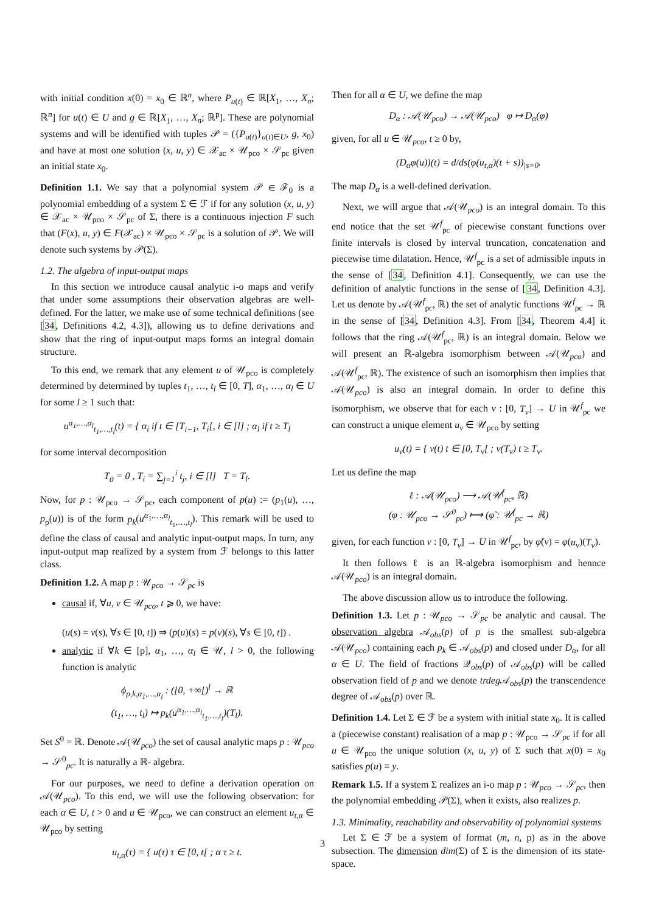with initial condition x(0) = x<sub>0</sub> ∈ ℝ<sup>n</sup>, where P<sub>u(t)</sub> ∈ ℝ[X<sub>1</sub>, …, X<sub>n</sub>; ℝ<sup>n</sup>] for u(t) ∈ U and g ∈ ℝ[X<sub>1</sub>, …, X<sub>n</sub>; ℝ<sup>p</sup>]. These are polynomial systems and will be identified with tuples 𝒫 = ({P<sub>u(t)</sub>}<sub>u(t)∈U</sub>, g, x<sub>0</sub>) and have at most one solution (x, u, y) ∈ 𝒳<sub>ac</sub> × 𝒰<sub>pco</sub> × 𝒮<sub>pc</sub> given an initial state x<sub>0</sub>.
Definition 1.1. We say that a polynomial system 𝒫 ∈ ℱ<sub>0</sub> is a polynomial embedding of a system Σ ∈ ℱ if for any solution (x, u, y) ∈ 𝒳<sub>ac</sub> × 𝒰<sub>pco</sub> × 𝒮<sub>pc</sub> of Σ, there is a continuous injection F such that (F(x), u, y) ∈ F(𝒳<sub>ac</sub>) × 𝒰<sub>pco</sub> × 𝒮<sub>pc</sub> is a solution of 𝒫. We will denote such systems by 𝒫(Σ).
1.2. The algebra of input-output maps
In this section we introduce causal analytic i-o maps and verify that under some assumptions their observation algebras are well-defined. For the latter, we make use of some technical definitions (see [34, Definitions 4.2, 4.3]), allowing us to define derivations and show that the ring of input-output maps forms an integral domain structure.
To this end, we remark that any element u of 𝒰<sub>pco</sub> is completely determined by determined by tuples t<sub>1</sub>, …, t<sub>l</sub> ∈ [0, T], α<sub>1</sub>, …, α<sub>l</sub> ∈ U for some l ≥ 1 such that:
u<sup>α<sub>1</sub>,…,α<sub>l</sub></sup><sub>t<sub>1</sub>,…,t<sub>l</sub></sub>(t) = { α<sub>i</sub> if t ∈ [T<sub>i−1</sub>, T<sub>i</sub>[, i ∈ [l] ; α<sub>l</sub> if t ≥ T<sub>l</sub>
for some interval decomposition
T<sub>0</sub> = 0 , T<sub>i</sub> = ∑<sub>j=1</sub><sup>i</sup> t<sub>j</sub>, i ∈ [l] T = T<sub>l</sub>.
Now, for p : 𝒰<sub>pco</sub> → 𝒮<sub>pc</sub>, each component of p(u) := (p<sub>1</sub>(u), …, p<sub>p</sub>(u)) is of the form p<sub>k</sub>(u<sup>α<sub>1</sub>,…,α<sub>l</sub></sup><sub>t<sub>1</sub>,…,t<sub>l</sub></sub>). This remark will be used to define the class of causal and analytic input-output maps. In turn, any input-output map realized by a system from ℱ belongs to this latter class.
Definition 1.2. A map p : 𝒰<sub>pco</sub> → 𝒮<sub>pc</sub> is
causal if, ∀u, v ∈ 𝒰<sub>pco</sub>, t ⩾ 0, we have:
(u(s) = v(s), ∀s ∈ [0, t]) ⇒ (p(u)(s) = p(v)(s), ∀s ∈ [0, t]) .
analytic if ∀k ∈ [p], α<sub>1</sub>, …, α<sub>l</sub> ∈ 𝒰, l > 0, the following function is analytic
ϕ<sub>p,k,α<sub>1</sub>,…,α<sub>l</sub></sub> : ([0, +∞[)<sup>l</sup> → ℝ
(t<sub>1</sub>, …, t<sub>l</sub>) ↦ p<sub>k</sub>(u<sup>α<sub>1</sub>,…,α<sub>l</sub></sup><sub>t<sub>1</sub>,…,t<sub>l</sub></sub>)(T<sub>l</sub>).
Set S<sup>0</sup> = ℝ. Denote 𝒜(𝒰<sub>pco</sub>) the set of causal analytic maps p : 𝒰<sub>pco</sub> → 𝒮<sup>0</sup><sub>pc</sub>. It is naturally a ℝ- algebra.
For our purposes, we need to define a derivation operation on 𝒜(𝒰<sub>pco</sub>). To this end, we will use the following observation: for each α ∈ U, t > 0 and u ∈ 𝒰<sub>pco</sub>, we can construct an element u<sub>t,α</sub> ∈ 𝒰<sub>pco</sub> by setting
u<sub>t,α</sub>(τ) = { u(τ) τ ∈ [0, t[ ; α τ ≥ t.
Then for all α ∈ U, we define the map
D<sub>α</sub> : 𝒜(𝒰<sub>pco</sub>) → 𝒜(𝒰<sub>pco</sub>) φ ↦ D<sub>α</sub>(φ)
given, for all u ∈ 𝒰<sub>pco</sub>, t ≥ 0 by,
(D<sub>α</sub>φ(u))(t) = d/ds(φ(u<sub>t,α</sub>)(t + s))<sub>|s=0</sub>.
The map D<sub>α</sub> is a well-defined derivation.
Next, we will argue that 𝒜(𝒰<sub>pco</sub>) is an integral domain. To this end notice that the set 𝒰<sup>f</sup><sub>pc</sub> of piecewise constant functions over finite intervals is closed by interval truncation, concatenation and piecewise time dilatation. Hence, 𝒰<sup>f</sup><sub>pc</sub> is a set of admissible inputs in the sense of [34, Definition 4.1]. Consequently, we can use the definition of analytic functions in the sense of [34, Definition 4.3]. Let us denote by 𝒜(𝒰<sup>f</sup><sub>pc</sub>, ℝ) the set of analytic functions 𝒰<sup>f</sup><sub>pc</sub> → ℝ in the sense of [34, Definition 4.3]. From [34, Theorem 4.4] it follows that the ring 𝒜(𝒰<sup>f</sup><sub>pc</sub>, ℝ) is an integral domain. Below we will present an ℝ-algebra isomorphism between 𝒜(𝒰<sub>pco</sub>) and 𝒜(𝒰<sup>f</sup><sub>pc</sub>, ℝ). The existence of such an isomorphism then implies that 𝒜(𝒰<sub>pco</sub>) is also an integral domain. In order to define this isomorphism, we observe that for each v : [0, T<sub>v</sub>] → U in 𝒰<sup>f</sup><sub>pc</sub> we can construct a unique element u<sub>v</sub> ∈ 𝒰<sub>pco</sub> by setting
u<sub>v</sub>(t) = { v(t) t ∈ [0, T<sub>v</sub>[ ; v(T<sub>v</sub>) t ≥ T<sub>v</sub>.
Let us define the map
ℓ : 𝒜(𝒰<sub>pco</sub>) ⟶ 𝒜(𝒰<sup>f</sup><sub>pc</sub>, ℝ)
(φ : 𝒰<sub>pco</sub> → 𝒮<sup>0</sup><sub>pc</sub>) ⟼ (φ̃ : 𝒰<sup>f</sup><sub>pc</sub> → ℝ)
given, for each function v : [0, T<sub>v</sub>] → U in 𝒰<sup>f</sup><sub>pc</sub>, by φ̃(v) = φ(u<sub>v</sub>)(T<sub>v</sub>).
It then follows ℓ is an ℝ-algebra isomorphism and hennce 𝒜(𝒰<sub>pco</sub>) is an integral domain.
The above discussion allow us to introduce the following.
Definition 1.3. Let p : 𝒰<sub>pco</sub> → 𝒮<sub>pc</sub> be analytic and causal. The observation algebra 𝒜<sub>obs</sub>(p) of p is the smallest sub-algebra 𝒜(𝒰<sub>pco</sub>) containing each p<sub>k</sub> ∈ 𝒜<sub>obs</sub>(p) and closed under D<sub>α</sub>, for all α ∈ U. The field of fractions 𝒬<sub>obs</sub>(p) of 𝒜<sub>obs</sub>(p) will be called observation field of p and we denote trdeg 𝒜<sub>obs</sub>(p) the transcendence degree of 𝒜<sub>obs</sub>(p) over ℝ.
Definition 1.4. Let Σ ∈ ℱ be a system with initial state x<sub>0</sub>. It is called a (piecewise constant) realisation of a map p : 𝒰<sub>pco</sub> → 𝒮<sub>pc</sub> if for all u ∈ 𝒰<sub>pco</sub> the unique solution (x, u, y) of Σ such that x(0) = x<sub>0</sub> satisfies p(u) ≡ y.
Remark 1.5. If a system Σ realizes an i-o map p : 𝒰<sub>pco</sub> → 𝒮<sub>pc</sub>, then the polynomial embedding 𝒫(Σ), when it exists, also realizes p.
1.3. Minimality, reachability and observability of polynomial systems
Let Σ ∈ ℱ be a system of format (m, n, p) as in the above subsection. The dimension dim(Σ) of Σ is the dimension of its state-space.
3